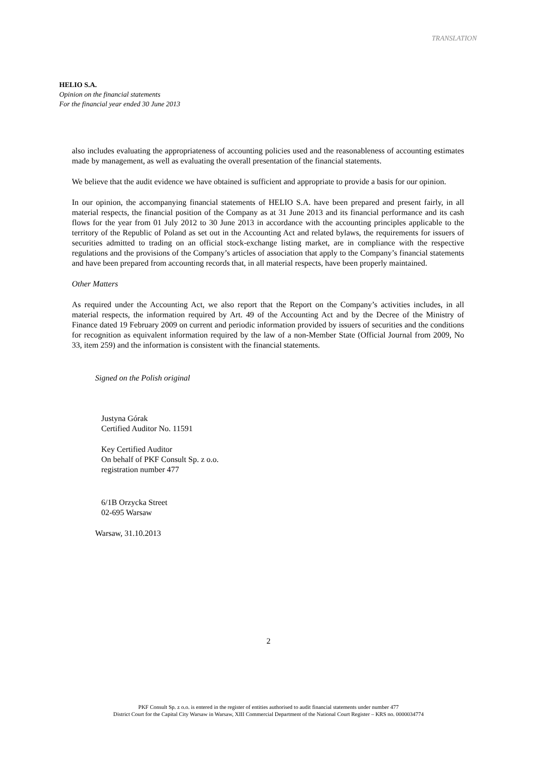TRANSLATION
HELIO S.A.
Opinion on the financial statements
For the financial year ended 30 June 2013
also includes evaluating the appropriateness of accounting policies used and the reasonableness of accounting estimates made by management, as well as evaluating the overall presentation of the financial statements.
We believe that the audit evidence we have obtained is sufficient and appropriate to provide a basis for our opinion.
In our opinion, the accompanying financial statements of HELIO S.A. have been prepared and present fairly, in all material respects, the financial position of the Company as at 31 June 2013 and its financial performance and its cash flows for the year from 01 July 2012 to 30 June 2013 in accordance with the accounting principles applicable to the territory of the Republic of Poland as set out in the Accounting Act and related bylaws, the requirements for issuers of securities admitted to trading on an official stock-exchange listing market, are in compliance with the respective regulations and the provisions of the Company’s articles of association that apply to the Company’s financial statements and have been prepared from accounting records that, in all material respects, have been properly maintained.
Other Matters
As required under the Accounting Act, we also report that the Report on the Company’s activities includes, in all material respects, the information required by Art. 49 of the Accounting Act and by the Decree of the Ministry of Finance dated 19 February 2009 on current and periodic information provided by issuers of securities and the conditions for recognition as equivalent information required by the law of a non-Member State (Official Journal from 2009, No 33, item 259) and the information is consistent with the financial statements.
Signed on the Polish original
Justyna Górak
Certified Auditor No. 11591
Key Certified Auditor
On behalf of PKF Consult Sp. z o.o.
registration number 477
6/1B Orzycka Street
02-695 Warsaw
Warsaw, 31.10.2013
2
PKF Consult Sp. z o.o. is entered in the register of entities authorised to audit financial statements under number 477
District Court for the Capital City Warsaw in Warsaw, XIII Commercial Department of the National Court Register – KRS no. 0000034774